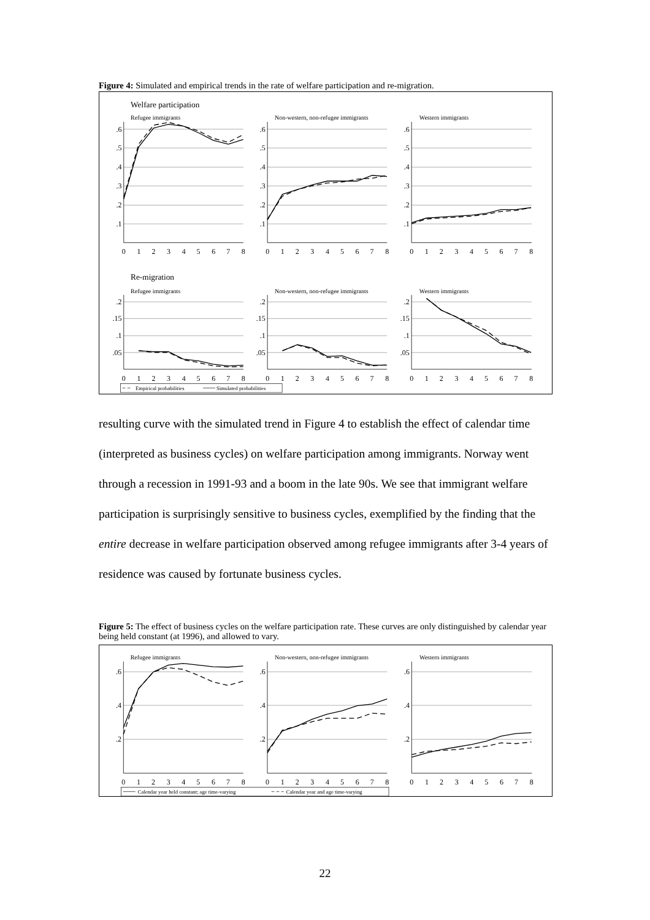Figure 4: Simulated and empirical trends in the rate of welfare participation and re-migration.
Welfare participation
Re-migration
Refugee immigrants
Non-western, non-refugee immigrants
Western immigrants
Refugee immigrants
Non-western, non-refugee immigrants
Western immigrants
.6
.5
.4
.3
.2
.1
.6
.5
.4
.3
.2
.1
.6
.5
.4
.3
.2
.1
.2
.15
.1
.05
.2
.15
.1
.05
.2
.15
.1
.05
0
1
2
3
4
5
6
7
8
0
1
2
3
4
5
6
7
8
0
1
2
3
4
5
6
7
8
0
1
2
3
4
5
6
7
8
0
1
2
3
4
5
6
7
8
0
1
2
3
4
5
6
7
8
Empirical probabilities
Simulated probabilities
resulting curve with the simulated trend in Figure 4 to establish the effect of calendar time (interpreted as business cycles) on welfare participation among immigrants. Norway went through a recession in 1991-93 and a boom in the late 90s. We see that immigrant welfare participation is surprisingly sensitive to business cycles, exemplified by the finding that the entire decrease in welfare participation observed among refugee immigrants after 3-4 years of residence was caused by fortunate business cycles.
Figure 5: The effect of business cycles on the welfare participation rate. These curves are only distinguished by calendar year being held constant (at 1996), and allowed to vary.
Refugee immigrants
Non-western, non-refugee immigrants
Western immigrants
.6
.4
.2
.6
.4
.2
.6
.4
.2
0
1
2
3
4
5
6
7
8
0
1
2
3
4
5
6
7
8
0
1
2
3
4
5
6
7
8
Calendar year held constant; age time-varying
Calendar year and age time-varying
22